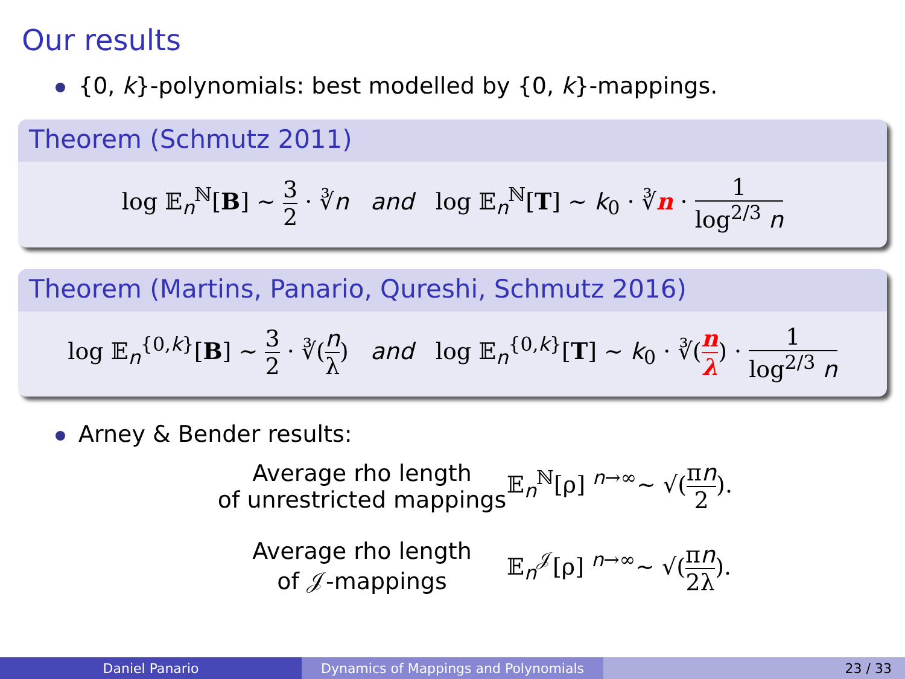Our results
{0, k}-polynomials: best modelled by {0, k}-mappings.
Theorem (Schmutz 2011)
log 𝔼<sub>n</sub><sup>ℕ</sup>[B] ∼ 3 2 · ∛n and log 𝔼<sub>n</sub><sup>ℕ</sup>[T] ∼ k<sub>0</sub> · ∛n · 1 log<sup>2/3</sup> n
Theorem (Martins, Panario, Qureshi, Schmutz 2016)
log 𝔼<sub>n</sub><sup>{0,k}</sup>[B] ∼ 3 2 · ∛(n λ) and log 𝔼<sub>n</sub><sup>{0,k}</sup>[T] ∼ k<sub>0</sub> · ∛(n λ) · 1 log<sup>2/3</sup> n
Arney & Bender results:
Average rho length
of unrestricted mappings
𝔼<sub>n</sub><sup>ℕ</sup>[ρ] <sup>n→∞</sup>∼ √(πn 2).
Average rho length
of 𝒥-mappings
𝔼<sub>n</sub><sup>𝒥</sup>[ρ] <sup>n→∞</sup>∼ √(πn 2λ).
Daniel Panario Dynamics of Mappings and Polynomials 23 / 33